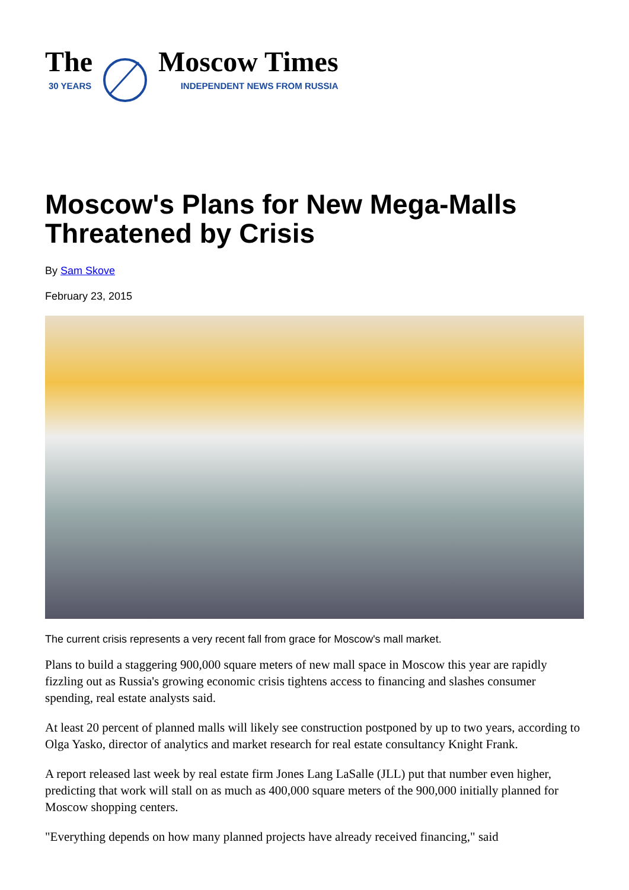The
30 YEARS
Moscow Times
INDEPENDENT NEWS FROM RUSSIA
Moscow's Plans for New Mega-Malls Threatened by Crisis
By Sam Skove
February 23, 2015
The current crisis represents a very recent fall from grace for Moscow's mall market.
Plans to build a staggering 900,000 square meters of new mall space in Moscow this year are rapidly fizzling out as Russia's growing economic crisis tightens access to financing and slashes consumer spending, real estate analysts said.
At least 20 percent of planned malls will likely see construction postponed by up to two years, according to Olga Yasko, director of analytics and market research for real estate consultancy Knight Frank.
A report released last week by real estate firm Jones Lang LaSalle (JLL) put that number even higher, predicting that work will stall on as much as 400,000 square meters of the 900,000 initially planned for Moscow shopping centers.
"Everything depends on how many planned projects have already received financing," said